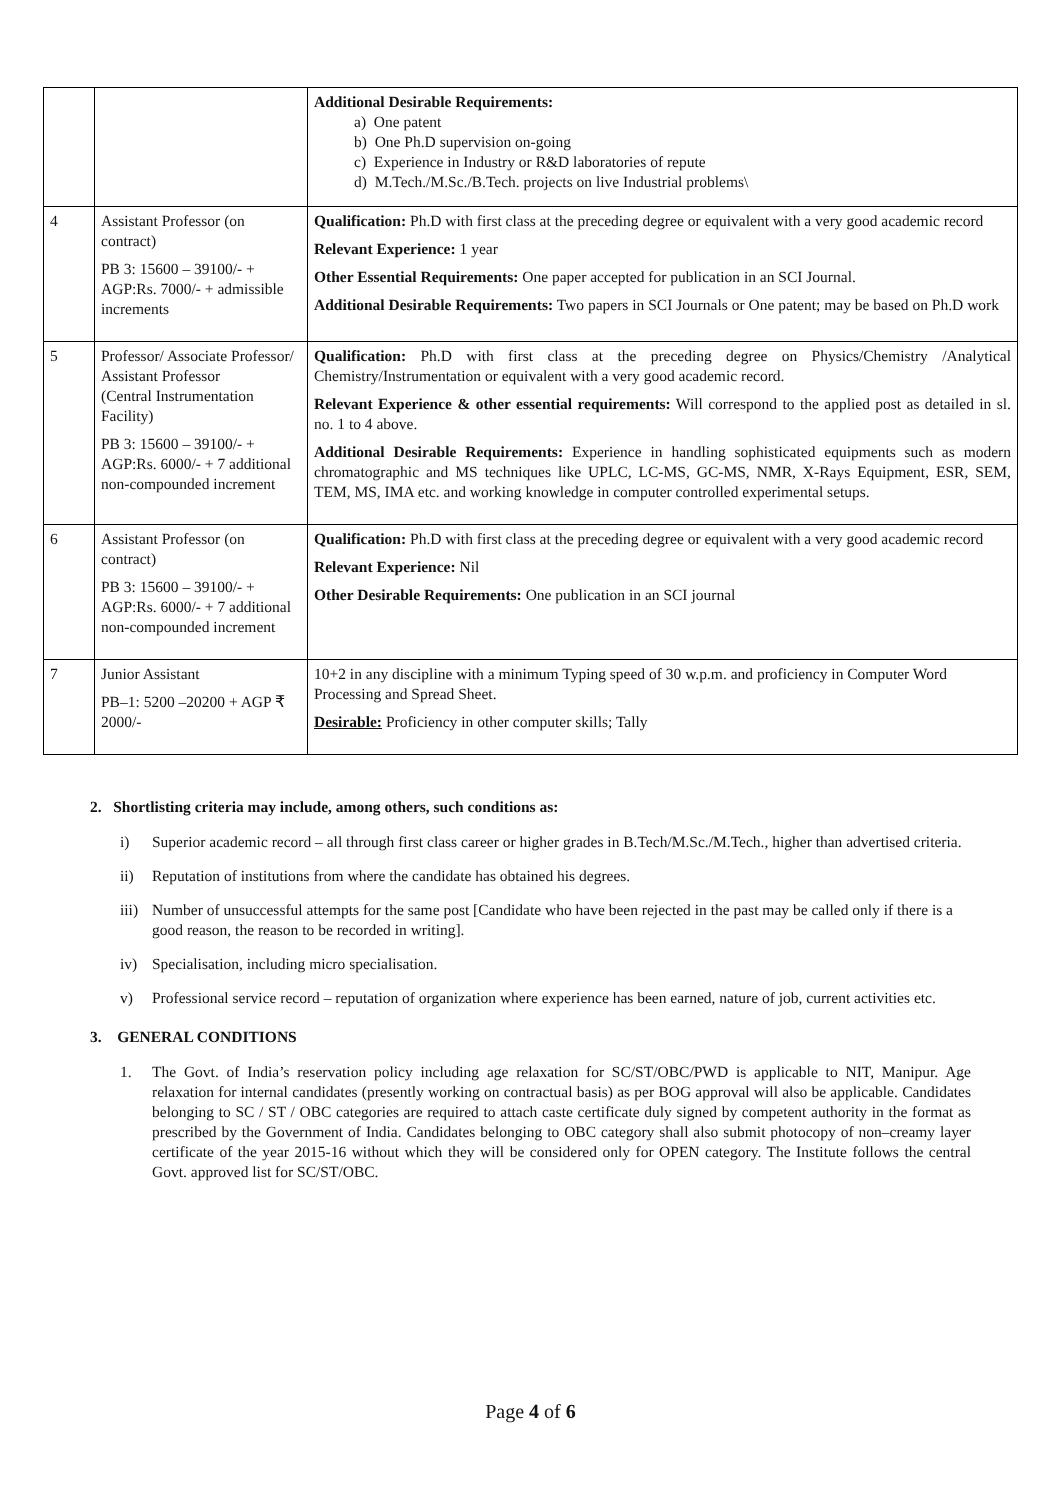| | | Additional Desirable Requirements: a) One patent b) One Ph.D supervision on-going c) Experience in Industry or R&D laboratories of repute d) M.Tech./M.Sc./B.Tech. projects on live Industrial problems\ |
| 4 | Assistant Professor (on contract) PB 3: 15600 – 39100/- + AGP:Rs. 7000/- + admissible increments | Qualification: Ph.D with first class at the preceding degree or equivalent with a very good academic record Relevant Experience: 1 year Other Essential Requirements: One paper accepted for publication in an SCI Journal. Additional Desirable Requirements: Two papers in SCI Journals or One patent; may be based on Ph.D work |
| 5 | Professor/ Associate Professor/ Assistant Professor (Central Instrumentation Facility) PB 3: 15600 – 39100/- + AGP:Rs. 6000/- + 7 additional non-compounded increment | Qualification: Ph.D with first class at the preceding degree on Physics/Chemistry /Analytical Chemistry/Instrumentation or equivalent with a very good academic record. Relevant Experience & other essential requirements: Will correspond to the applied post as detailed in sl. no. 1 to 4 above. Additional Desirable Requirements: Experience in handling sophisticated equipments such as modern chromatographic and MS techniques like UPLC, LC-MS, GC-MS, NMR, X-Rays Equipment, ESR, SEM, TEM, MS, IMA etc. and working knowledge in computer controlled experimental setups. |
| 6 | Assistant Professor (on contract) PB 3: 15600 – 39100/- + AGP:Rs. 6000/- + 7 additional non-compounded increment | Qualification: Ph.D with first class at the preceding degree or equivalent with a very good academic record Relevant Experience: Nil Other Desirable Requirements: One publication in an SCI journal |
| 7 | Junior Assistant PB–1: 5200 –20200 + AGP ₹ 2000/- | 10+2 in any discipline with a minimum Typing speed of 30 w.p.m. and proficiency in Computer Word Processing and Spread Sheet. Desirable: Proficiency in other computer skills; Tally |
2. Shortlisting criteria may include, among others, such conditions as:
i) Superior academic record – all through first class career or higher grades in B.Tech/M.Sc./M.Tech., higher than advertised criteria.
ii) Reputation of institutions from where the candidate has obtained his degrees.
iii) Number of unsuccessful attempts for the same post [Candidate who have been rejected in the past may be called only if there is a good reason, the reason to be recorded in writing].
iv) Specialisation, including micro specialisation.
v) Professional service record – reputation of organization where experience has been earned, nature of job, current activities etc.
3. GENERAL CONDITIONS
1. The Govt. of India’s reservation policy including age relaxation for SC/ST/OBC/PWD is applicable to NIT, Manipur. Age relaxation for internal candidates (presently working on contractual basis) as per BOG approval will also be applicable. Candidates belonging to SC / ST / OBC categories are required to attach caste certificate duly signed by competent authority in the format as prescribed by the Government of India. Candidates belonging to OBC category shall also submit photocopy of non–creamy layer certificate of the year 2015-16 without which they will be considered only for OPEN category. The Institute follows the central Govt. approved list for SC/ST/OBC.
Page 4 of 6